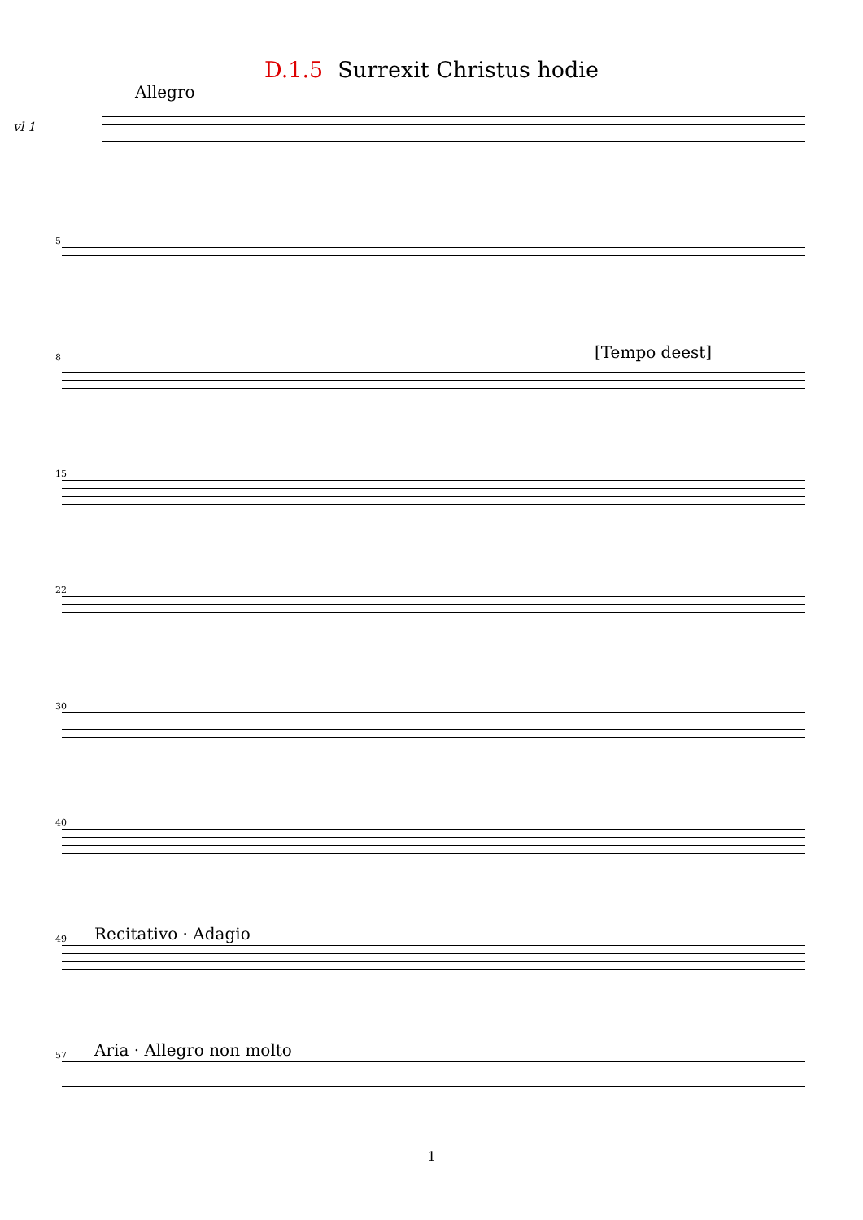D.1.5 Surrexit Christus hodie
Allegro
vl 1
5
8
[Tempo deest]
15
22
30
40
49
Recitativo · Adagio
57
Aria · Allegro non molto
1